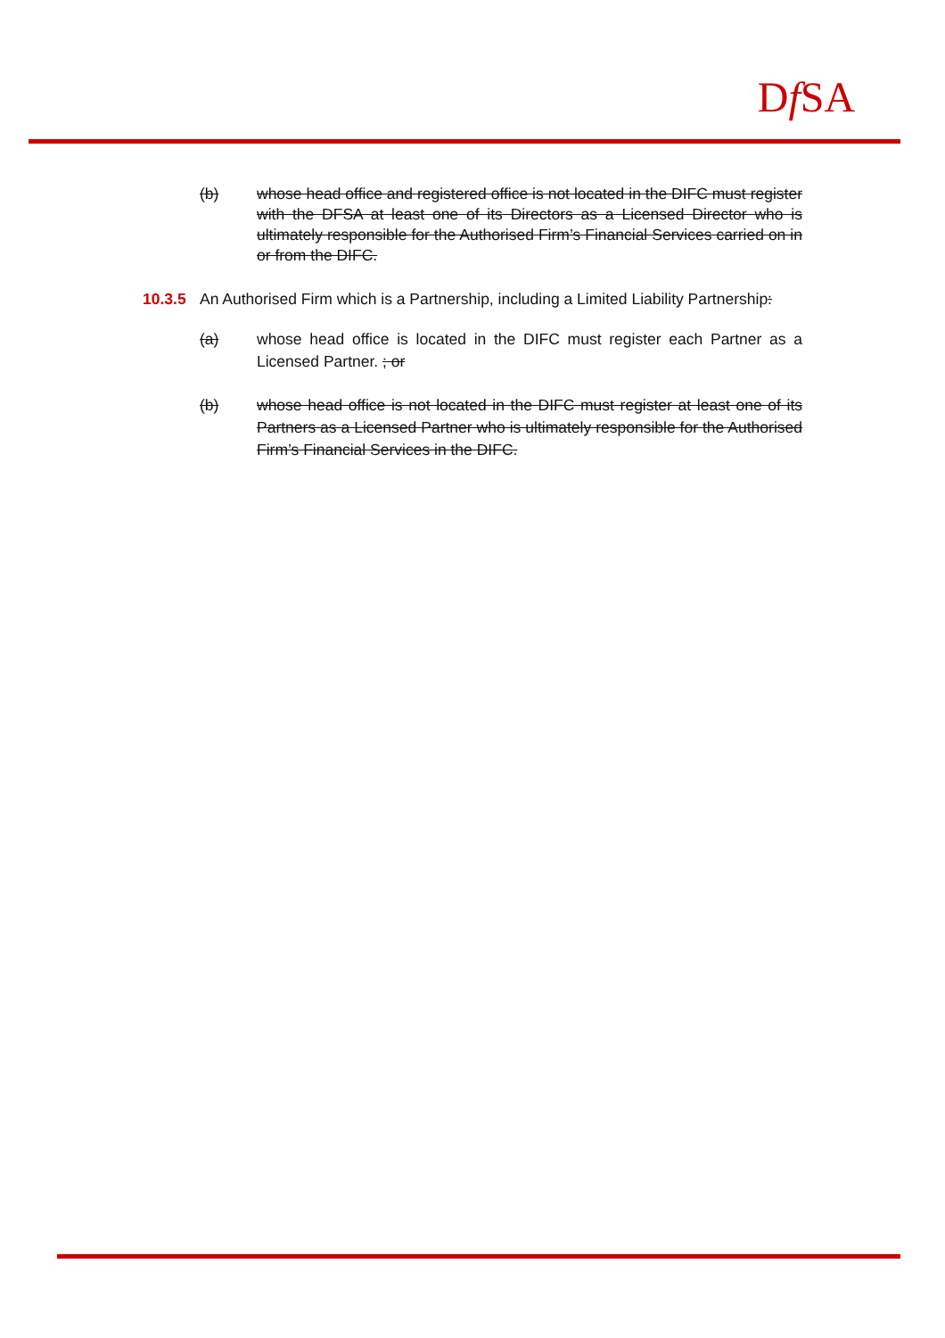Df SA
(b) whose head office and registered office is not located in the DIFC must register with the DFSA at least one of its Directors as a Licensed Director who is ultimately responsible for the Authorised Firm’s Financial Services carried on in or from the DIFC.
10.3.5 An Authorised Firm which is a Partnership, including a Limited Liability Partnership:
(a) whose head office is located in the DIFC must register each Partner as a Licensed Partner. ; or
(b) whose head office is not located in the DIFC must register at least one of its Partners as a Licensed Partner who is ultimately responsible for the Authorised Firm’s Financial Services in the DIFC.